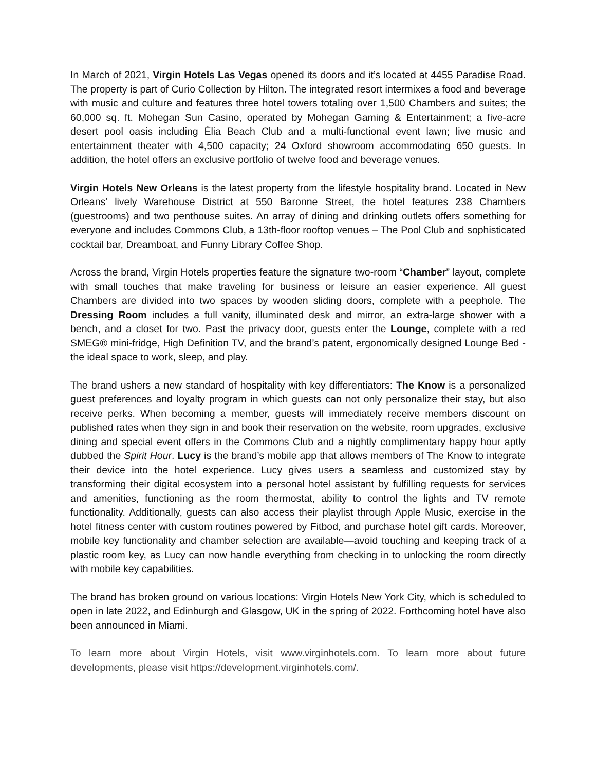In March of 2021, Virgin Hotels Las Vegas opened its doors and it’s located at 4455 Paradise Road. The property is part of Curio Collection by Hilton. The integrated resort intermixes a food and beverage with music and culture and features three hotel towers totaling over 1,500 Chambers and suites; the 60,000 sq. ft. Mohegan Sun Casino, operated by Mohegan Gaming & Entertainment; a five-acre desert pool oasis including Élia Beach Club and a multi-functional event lawn; live music and entertainment theater with 4,500 capacity; 24 Oxford showroom accommodating 650 guests. In addition, the hotel offers an exclusive portfolio of twelve food and beverage venues.
Virgin Hotels New Orleans is the latest property from the lifestyle hospitality brand. Located in New Orleans' lively Warehouse District at 550 Baronne Street, the hotel features 238 Chambers (guestrooms) and two penthouse suites. An array of dining and drinking outlets offers something for everyone and includes Commons Club, a 13th-floor rooftop venues – The Pool Club and sophisticated cocktail bar, Dreamboat, and Funny Library Coffee Shop.
Across the brand, Virgin Hotels properties feature the signature two-room “Chamber” layout, complete with small touches that make traveling for business or leisure an easier experience. All guest Chambers are divided into two spaces by wooden sliding doors, complete with a peephole. The Dressing Room includes a full vanity, illuminated desk and mirror, an extra-large shower with a bench, and a closet for two. Past the privacy door, guests enter the Lounge, complete with a red SMEG® mini-fridge, High Definition TV, and the brand’s patent, ergonomically designed Lounge Bed - the ideal space to work, sleep, and play.
The brand ushers a new standard of hospitality with key differentiators: The Know is a personalized guest preferences and loyalty program in which guests can not only personalize their stay, but also receive perks. When becoming a member, guests will immediately receive members discount on published rates when they sign in and book their reservation on the website, room upgrades, exclusive dining and special event offers in the Commons Club and a nightly complimentary happy hour aptly dubbed the Spirit Hour. Lucy is the brand’s mobile app that allows members of The Know to integrate their device into the hotel experience. Lucy gives users a seamless and customized stay by transforming their digital ecosystem into a personal hotel assistant by fulfilling requests for services and amenities, functioning as the room thermostat, ability to control the lights and TV remote functionality. Additionally, guests can also access their playlist through Apple Music, exercise in the hotel fitness center with custom routines powered by Fitbod, and purchase hotel gift cards. Moreover, mobile key functionality and chamber selection are available—avoid touching and keeping track of a plastic room key, as Lucy can now handle everything from checking in to unlocking the room directly with mobile key capabilities.
The brand has broken ground on various locations: Virgin Hotels New York City, which is scheduled to open in late 2022, and Edinburgh and Glasgow, UK in the spring of 2022. Forthcoming hotel have also been announced in Miami.
To learn more about Virgin Hotels, visit www.virginhotels.com. To learn more about future developments, please visit https://development.virginhotels.com/.